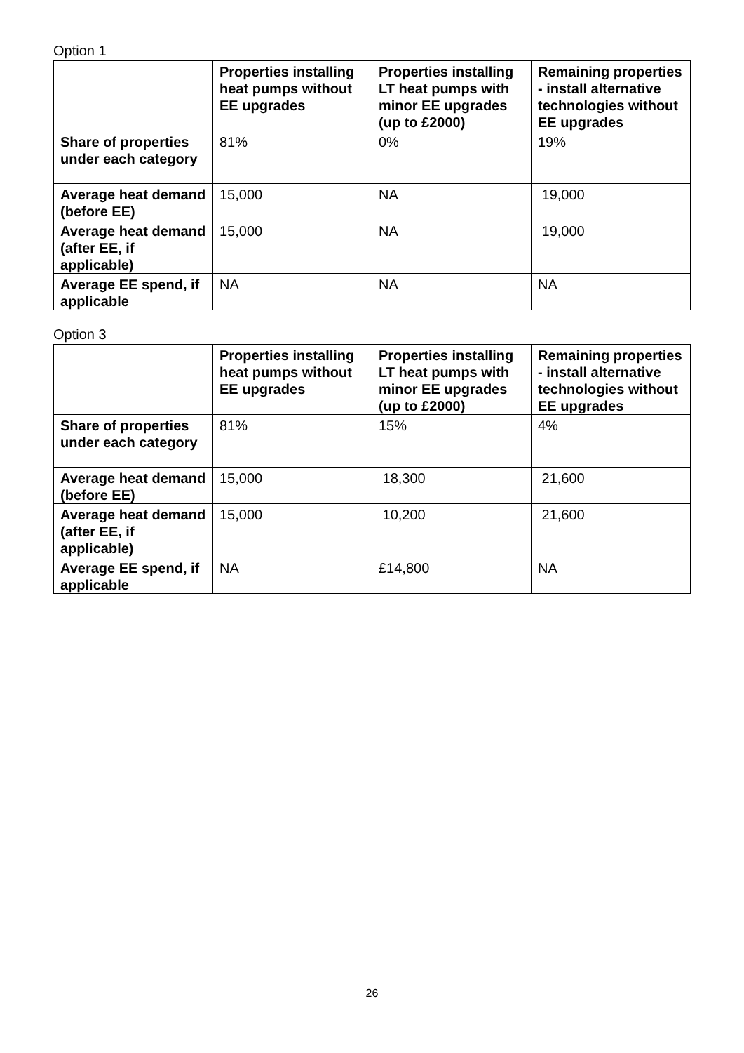Option 1
| | Properties installing heat pumps without EE upgrades | Properties installing LT heat pumps with minor EE upgrades (up to £2000) | Remaining properties - install alternative technologies without EE upgrades |
| --- | --- | --- | --- |
| Share of properties under each category | 81% | 0% | 19% |
| Average heat demand (before EE) | 15,000 | NA | 19,000 |
| Average heat demand (after EE, if applicable) | 15,000 | NA | 19,000 |
| Average EE spend, if applicable | NA | NA | NA |
Option 3
| | Properties installing heat pumps without EE upgrades | Properties installing LT heat pumps with minor EE upgrades (up to £2000) | Remaining properties - install alternative technologies without EE upgrades |
| --- | --- | --- | --- |
| Share of properties under each category | 81% | 15% | 4% |
| Average heat demand (before EE) | 15,000 | 18,300 | 21,600 |
| Average heat demand (after EE, if applicable) | 15,000 | 10,200 | 21,600 |
| Average EE spend, if applicable | NA | £14,800 | NA |
26